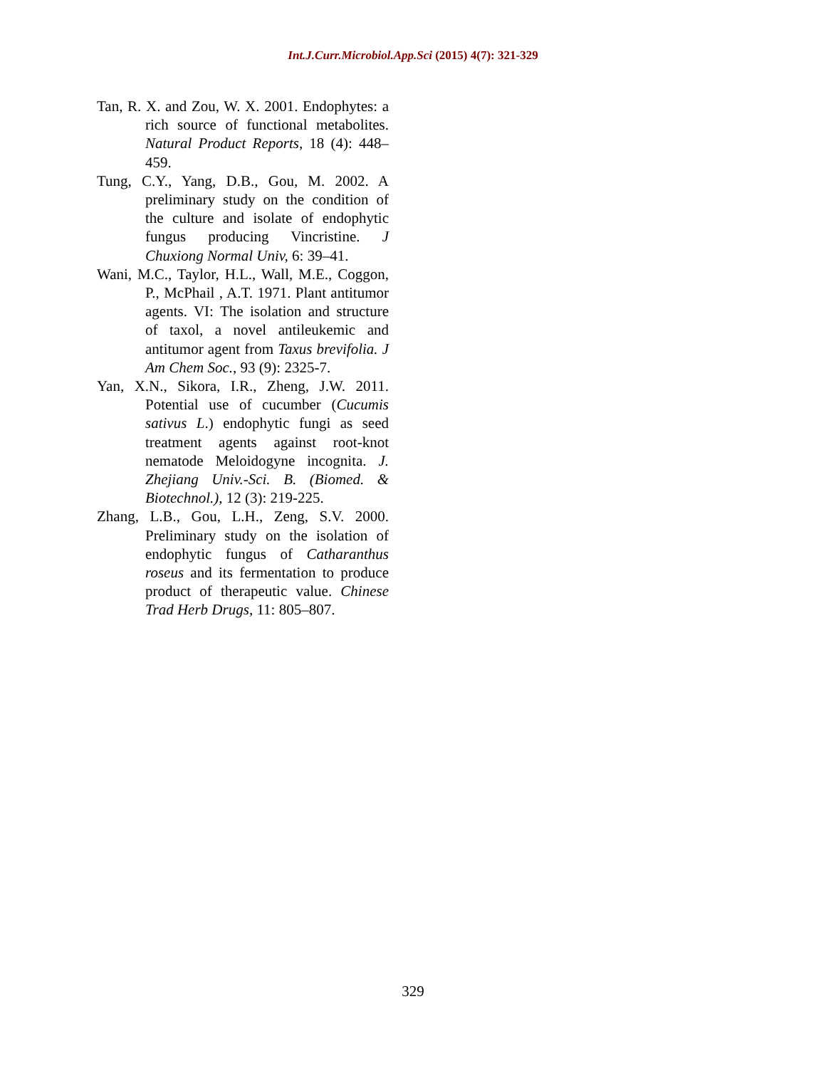Int.J.Curr.Microbiol.App.Sci (2015) 4(7): 321-329
Tan, R. X. and Zou, W. X. 2001. Endophytes: a rich source of functional metabolites. Natural Product Reports, 18 (4): 448–459.
Tung, C.Y., Yang, D.B., Gou, M. 2002. A preliminary study on the condition of the culture and isolate of endophytic fungus producing Vincristine. J Chuxiong Normal Univ, 6: 39–41.
Wani, M.C., Taylor, H.L., Wall, M.E., Coggon, P., McPhail , A.T. 1971. Plant antitumor agents. VI: The isolation and structure of taxol, a novel antileukemic and antitumor agent from Taxus brevifolia. J Am Chem Soc., 93 (9): 2325-7.
Yan, X.N., Sikora, I.R., Zheng, J.W. 2011. Potential use of cucumber (Cucumis sativus L.) endophytic fungi as seed treatment agents against root-knot nematode Meloidogyne incognita. J. Zhejiang Univ.-Sci. B. (Biomed. & Biotechnol.), 12 (3): 219-225.
Zhang, L.B., Gou, L.H., Zeng, S.V. 2000. Preliminary study on the isolation of endophytic fungus of Catharanthus roseus and its fermentation to produce product of therapeutic value. Chinese Trad Herb Drugs, 11: 805–807.
329